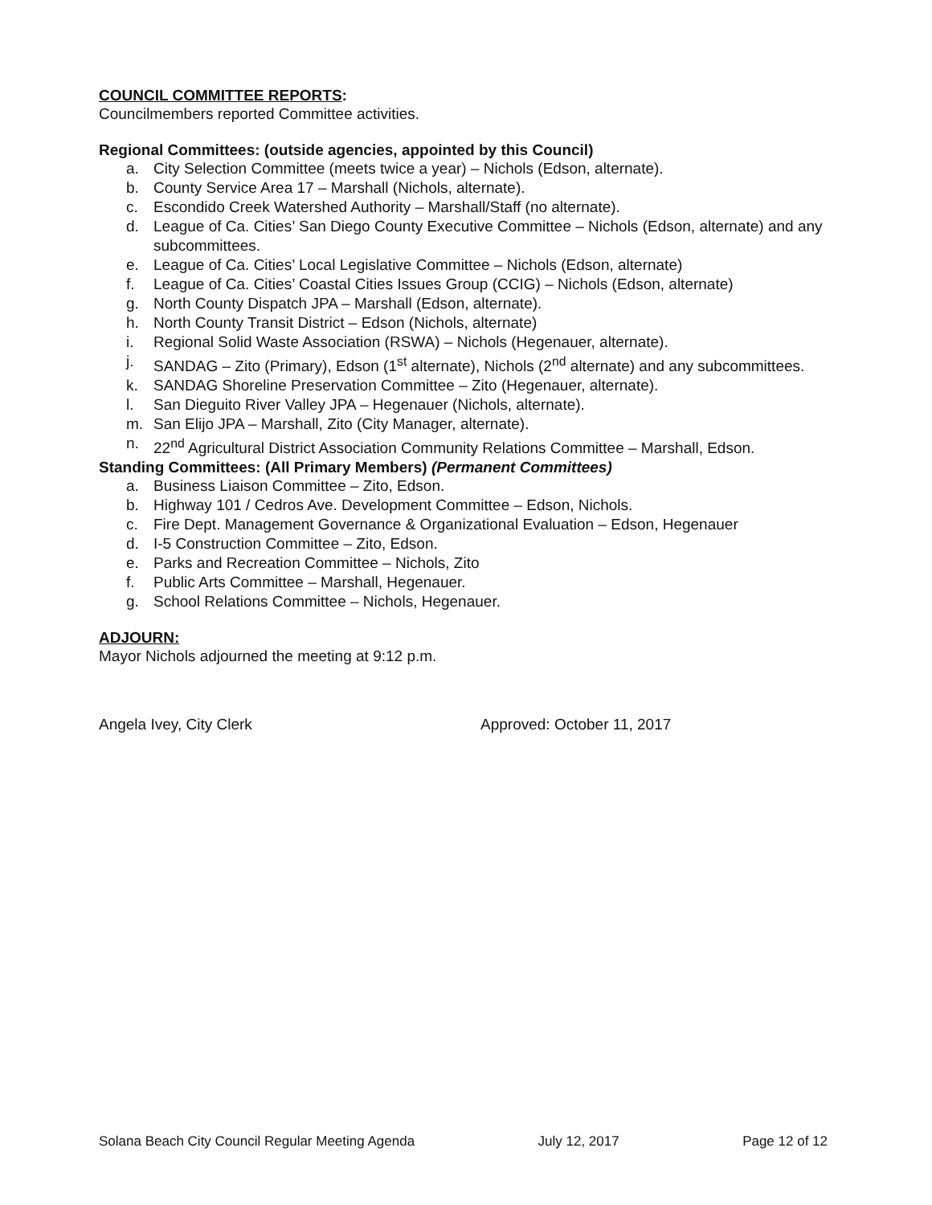COUNCIL COMMITTEE REPORTS:
Councilmembers reported Committee activities.
Regional Committees: (outside agencies, appointed by this Council)
a. City Selection Committee (meets twice a year) – Nichols (Edson, alternate).
b. County Service Area 17 – Marshall (Nichols, alternate).
c. Escondido Creek Watershed Authority – Marshall/Staff (no alternate).
d. League of Ca. Cities’ San Diego County Executive Committee – Nichols (Edson, alternate) and any subcommittees.
e. League of Ca. Cities’ Local Legislative Committee – Nichols (Edson, alternate)
f. League of Ca. Cities’ Coastal Cities Issues Group (CCIG) – Nichols (Edson, alternate)
g. North County Dispatch JPA – Marshall (Edson, alternate).
h. North County Transit District – Edson (Nichols, alternate)
i. Regional Solid Waste Association (RSWA) – Nichols (Hegenauer, alternate).
j. SANDAG – Zito (Primary), Edson (1<sup>st</sup> alternate), Nichols (2<sup>nd</sup> alternate) and any subcommittees.
k. SANDAG Shoreline Preservation Committee – Zito (Hegenauer, alternate).
l. San Dieguito River Valley JPA – Hegenauer (Nichols, alternate).
m. San Elijo JPA – Marshall, Zito (City Manager, alternate).
n. 22<sup>nd</sup> Agricultural District Association Community Relations Committee – Marshall, Edson.
Standing Committees: (All Primary Members) (Permanent Committees)
a. Business Liaison Committee – Zito, Edson.
b. Highway 101 / Cedros Ave. Development Committee – Edson, Nichols.
c. Fire Dept. Management Governance & Organizational Evaluation – Edson, Hegenauer
d. I-5 Construction Committee – Zito, Edson.
e. Parks and Recreation Committee – Nichols, Zito
f. Public Arts Committee – Marshall, Hegenauer.
g. School Relations Committee – Nichols, Hegenauer.
ADJOURN:
Mayor Nichols adjourned the meeting at 9:12 p.m.
Angela Ivey, City Clerk Approved: October 11, 2017
Solana Beach City Council Regular Meeting Agenda July 12, 2017 Page 12 of 12